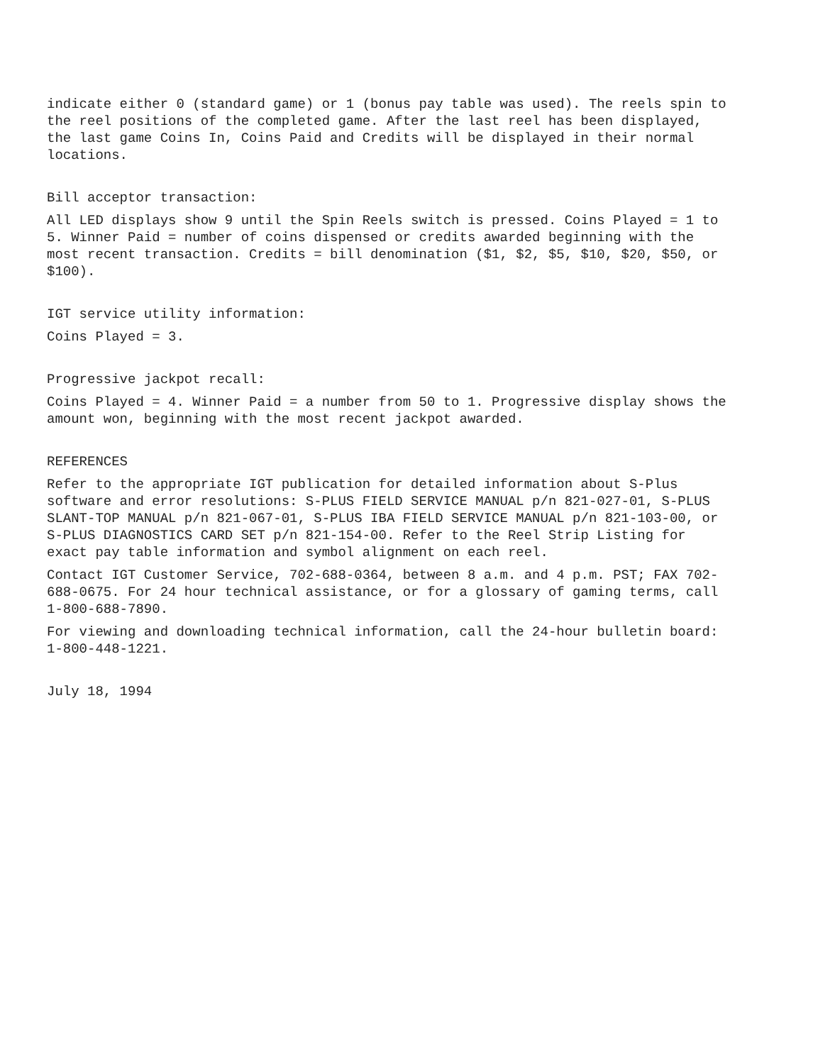indicate either 0 (standard game) or 1 (bonus pay table was used). The reels spin to the reel positions of the completed game. After the last reel has been displayed, the last game Coins In, Coins Paid and Credits will be displayed in their normal locations.
Bill acceptor transaction:
All LED displays show 9 until the Spin Reels switch is pressed. Coins Played = 1 to 5. Winner Paid = number of coins dispensed or credits awarded beginning with the most recent transaction. Credits = bill denomination ($1, $2, $5, $10, $20, $50, or $100).
IGT service utility information:
Coins Played = 3.
Progressive jackpot recall:
Coins Played = 4. Winner Paid = a number from 50 to 1. Progressive display shows the amount won, beginning with the most recent jackpot awarded.
REFERENCES
Refer to the appropriate IGT publication for detailed information about S-Plus software and error resolutions: S-PLUS FIELD SERVICE MANUAL p/n 821-027-01, S-PLUS SLANT-TOP MANUAL p/n 821-067-01, S-PLUS IBA FIELD SERVICE MANUAL p/n 821-103-00, or S-PLUS DIAGNOSTICS CARD SET p/n 821-154-00. Refer to the Reel Strip Listing for exact pay table information and symbol alignment on each reel.
Contact IGT Customer Service, 702-688-0364, between 8 a.m. and 4 p.m. PST; FAX 702-688-0675. For 24 hour technical assistance, or for a glossary of gaming terms, call 1-800-688-7890.
For viewing and downloading technical information, call the 24-hour bulletin board: 1-800-448-1221.
July 18, 1994